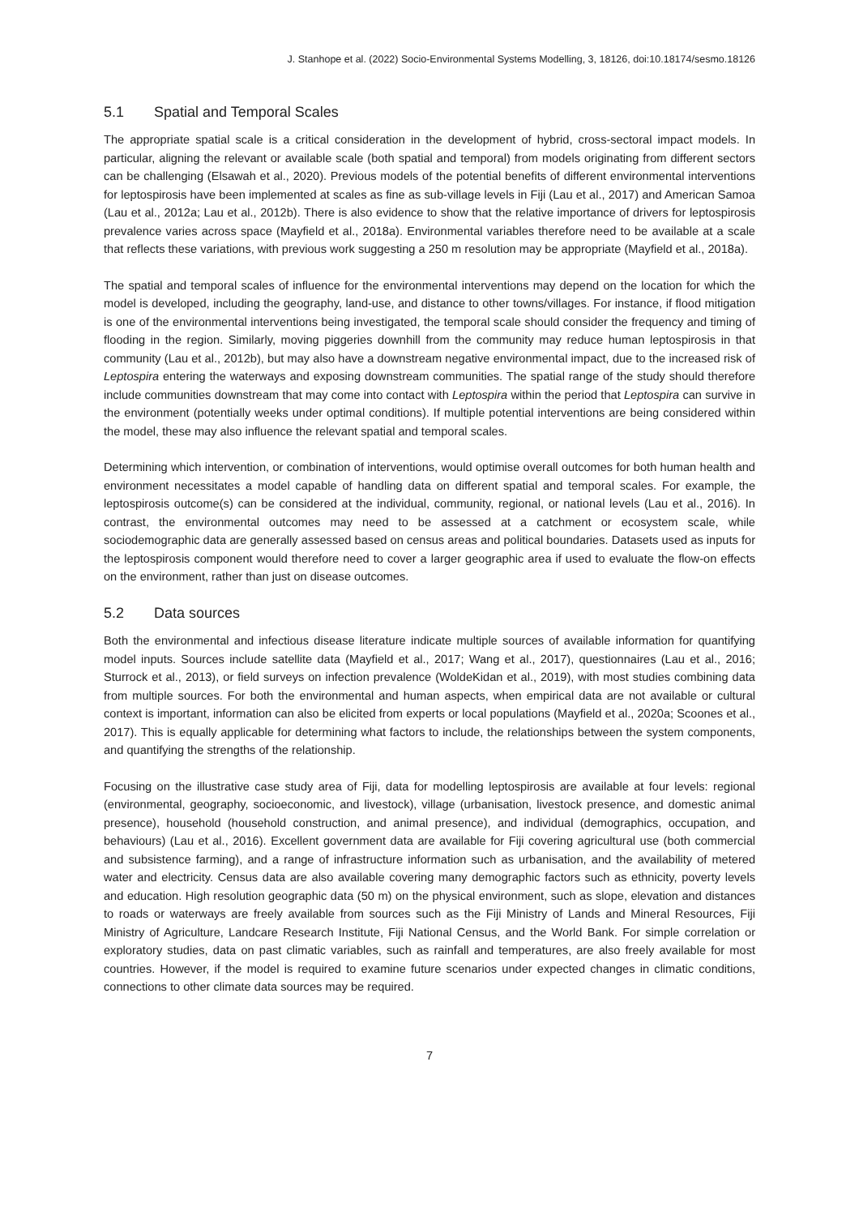J. Stanhope et al. (2022) Socio-Environmental Systems Modelling, 3, 18126, doi:10.18174/sesmo.18126
5.1 Spatial and Temporal Scales
The appropriate spatial scale is a critical consideration in the development of hybrid, cross-sectoral impact models. In particular, aligning the relevant or available scale (both spatial and temporal) from models originating from different sectors can be challenging (Elsawah et al., 2020). Previous models of the potential benefits of different environmental interventions for leptospirosis have been implemented at scales as fine as sub-village levels in Fiji (Lau et al., 2017) and American Samoa (Lau et al., 2012a; Lau et al., 2012b). There is also evidence to show that the relative importance of drivers for leptospirosis prevalence varies across space (Mayfield et al., 2018a). Environmental variables therefore need to be available at a scale that reflects these variations, with previous work suggesting a 250 m resolution may be appropriate (Mayfield et al., 2018a).
The spatial and temporal scales of influence for the environmental interventions may depend on the location for which the model is developed, including the geography, land-use, and distance to other towns/villages. For instance, if flood mitigation is one of the environmental interventions being investigated, the temporal scale should consider the frequency and timing of flooding in the region. Similarly, moving piggeries downhill from the community may reduce human leptospirosis in that community (Lau et al., 2012b), but may also have a downstream negative environmental impact, due to the increased risk of Leptospira entering the waterways and exposing downstream communities. The spatial range of the study should therefore include communities downstream that may come into contact with Leptospira within the period that Leptospira can survive in the environment (potentially weeks under optimal conditions). If multiple potential interventions are being considered within the model, these may also influence the relevant spatial and temporal scales.
Determining which intervention, or combination of interventions, would optimise overall outcomes for both human health and environment necessitates a model capable of handling data on different spatial and temporal scales. For example, the leptospirosis outcome(s) can be considered at the individual, community, regional, or national levels (Lau et al., 2016). In contrast, the environmental outcomes may need to be assessed at a catchment or ecosystem scale, while sociodemographic data are generally assessed based on census areas and political boundaries. Datasets used as inputs for the leptospirosis component would therefore need to cover a larger geographic area if used to evaluate the flow-on effects on the environment, rather than just on disease outcomes.
5.2 Data sources
Both the environmental and infectious disease literature indicate multiple sources of available information for quantifying model inputs. Sources include satellite data (Mayfield et al., 2017; Wang et al., 2017), questionnaires (Lau et al., 2016; Sturrock et al., 2013), or field surveys on infection prevalence (WoldeKidan et al., 2019), with most studies combining data from multiple sources. For both the environmental and human aspects, when empirical data are not available or cultural context is important, information can also be elicited from experts or local populations (Mayfield et al., 2020a; Scoones et al., 2017). This is equally applicable for determining what factors to include, the relationships between the system components, and quantifying the strengths of the relationship.
Focusing on the illustrative case study area of Fiji, data for modelling leptospirosis are available at four levels: regional (environmental, geography, socioeconomic, and livestock), village (urbanisation, livestock presence, and domestic animal presence), household (household construction, and animal presence), and individual (demographics, occupation, and behaviours) (Lau et al., 2016). Excellent government data are available for Fiji covering agricultural use (both commercial and subsistence farming), and a range of infrastructure information such as urbanisation, and the availability of metered water and electricity. Census data are also available covering many demographic factors such as ethnicity, poverty levels and education. High resolution geographic data (50 m) on the physical environment, such as slope, elevation and distances to roads or waterways are freely available from sources such as the Fiji Ministry of Lands and Mineral Resources, Fiji Ministry of Agriculture, Landcare Research Institute, Fiji National Census, and the World Bank. For simple correlation or exploratory studies, data on past climatic variables, such as rainfall and temperatures, are also freely available for most countries. However, if the model is required to examine future scenarios under expected changes in climatic conditions, connections to other climate data sources may be required.
7